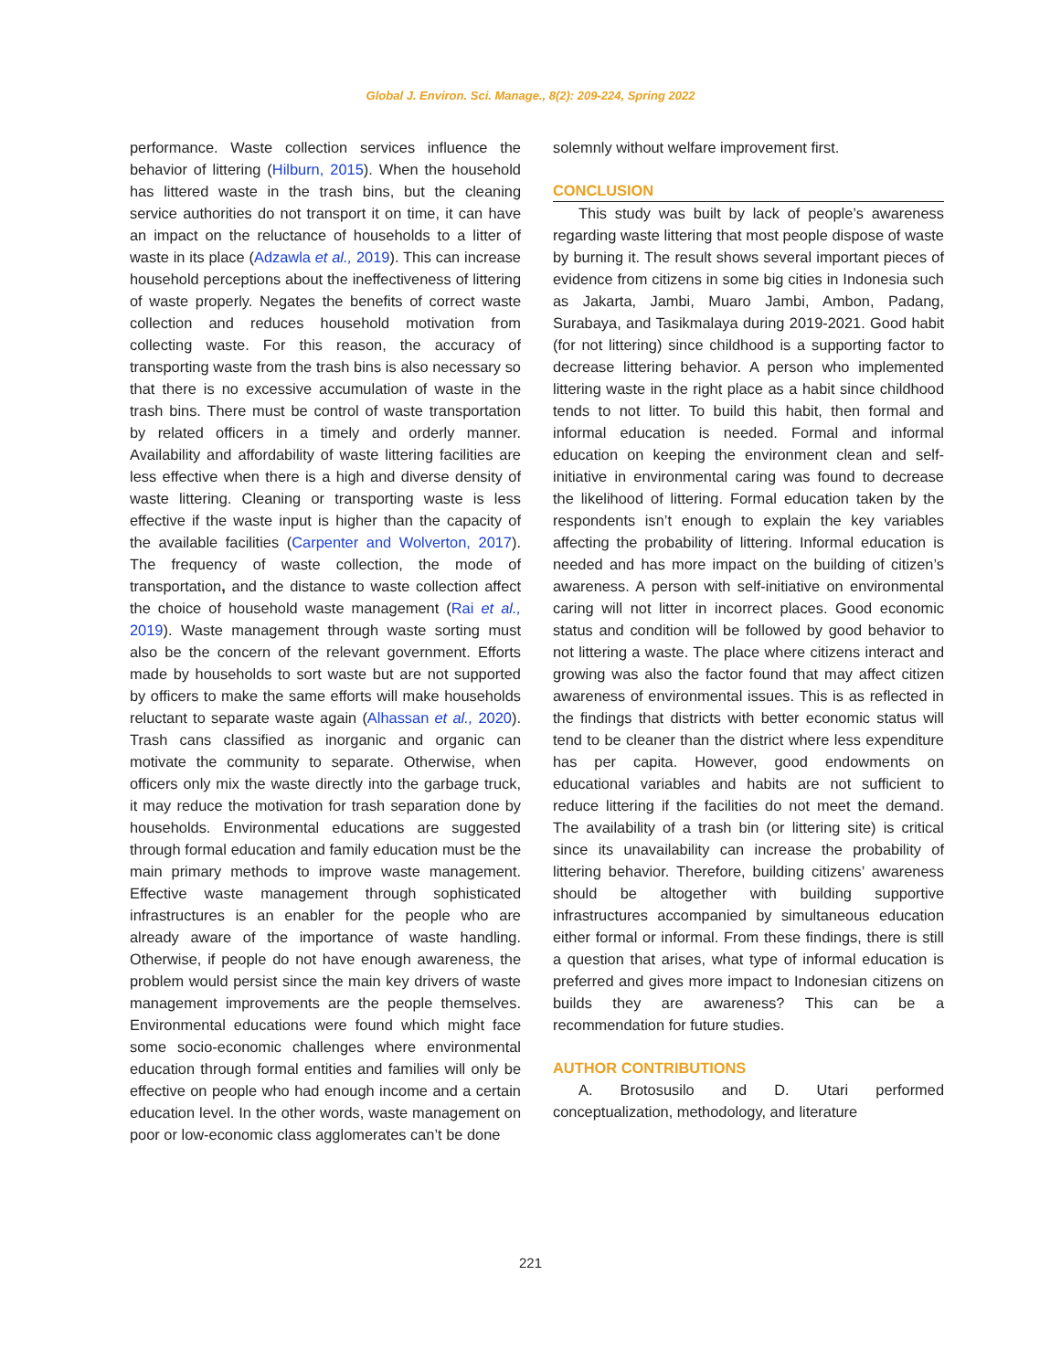Global J. Environ. Sci. Manage., 8(2): 209-224, Spring 2022
performance. Waste collection services influence the behavior of littering (Hilburn, 2015). When the household has littered waste in the trash bins, but the cleaning service authorities do not transport it on time, it can have an impact on the reluctance of households to a litter of waste in its place (Adzawla et al., 2019). This can increase household perceptions about the ineffectiveness of littering of waste properly. Negates the benefits of correct waste collection and reduces household motivation from collecting waste. For this reason, the accuracy of transporting waste from the trash bins is also necessary so that there is no excessive accumulation of waste in the trash bins. There must be control of waste transportation by related officers in a timely and orderly manner. Availability and affordability of waste littering facilities are less effective when there is a high and diverse density of waste littering. Cleaning or transporting waste is less effective if the waste input is higher than the capacity of the available facilities (Carpenter and Wolverton, 2017). The frequency of waste collection, the mode of transportation, and the distance to waste collection affect the choice of household waste management (Rai et al., 2019). Waste management through waste sorting must also be the concern of the relevant government. Efforts made by households to sort waste but are not supported by officers to make the same efforts will make households reluctant to separate waste again (Alhassan et al., 2020). Trash cans classified as inorganic and organic can motivate the community to separate. Otherwise, when officers only mix the waste directly into the garbage truck, it may reduce the motivation for trash separation done by households. Environmental educations are suggested through formal education and family education must be the main primary methods to improve waste management. Effective waste management through sophisticated infrastructures is an enabler for the people who are already aware of the importance of waste handling. Otherwise, if people do not have enough awareness, the problem would persist since the main key drivers of waste management improvements are the people themselves. Environmental educations were found which might face some socio-economic challenges where environmental education through formal entities and families will only be effective on people who had enough income and a certain education level. In the other words, waste management on poor or low-economic class agglomerates can’t be done
solemnly without welfare improvement first.
CONCLUSION
This study was built by lack of people’s awareness regarding waste littering that most people dispose of waste by burning it. The result shows several important pieces of evidence from citizens in some big cities in Indonesia such as Jakarta, Jambi, Muaro Jambi, Ambon, Padang, Surabaya, and Tasikmalaya during 2019-2021. Good habit (for not littering) since childhood is a supporting factor to decrease littering behavior. A person who implemented littering waste in the right place as a habit since childhood tends to not litter. To build this habit, then formal and informal education is needed. Formal and informal education on keeping the environment clean and self-initiative in environmental caring was found to decrease the likelihood of littering. Formal education taken by the respondents isn’t enough to explain the key variables affecting the probability of littering. Informal education is needed and has more impact on the building of citizen’s awareness. A person with self-initiative on environmental caring will not litter in incorrect places. Good economic status and condition will be followed by good behavior to not littering a waste. The place where citizens interact and growing was also the factor found that may affect citizen awareness of environmental issues. This is as reflected in the findings that districts with better economic status will tend to be cleaner than the district where less expenditure has per capita. However, good endowments on educational variables and habits are not sufficient to reduce littering if the facilities do not meet the demand. The availability of a trash bin (or littering site) is critical since its unavailability can increase the probability of littering behavior. Therefore, building citizens’ awareness should be altogether with building supportive infrastructures accompanied by simultaneous education either formal or informal. From these findings, there is still a question that arises, what type of informal education is preferred and gives more impact to Indonesian citizens on builds they are awareness? This can be a recommendation for future studies.
AUTHOR CONTRIBUTIONS
A. Brotosusilo and D. Utari performed conceptualization, methodology, and literature
221